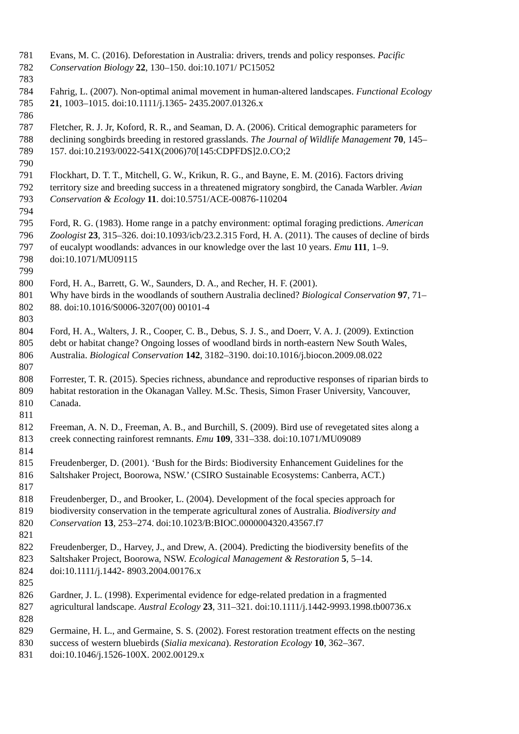781 Evans, M. C. (2016). Deforestation in Australia: drivers, trends and policy responses. Pacific
782 Conservation Biology 22, 130–150. doi:10.1071/ PC15052
783
784 Fahrig, L. (2007). Non-optimal animal movement in human-altered landscapes. Functional Ecology
785 21, 1003–1015. doi:10.1111/j.1365- 2435.2007.01326.x
786
787 Fletcher, R. J. Jr, Koford, R. R., and Seaman, D. A. (2006). Critical demographic parameters for
788 declining songbirds breeding in restored grasslands. The Journal of Wildlife Management 70, 145–
789 157. doi:10.2193/0022-541X(2006)70[145:CDPFDS]2.0.CO;2
790
791 Flockhart, D. T. T., Mitchell, G. W., Krikun, R. G., and Bayne, E. M. (2016). Factors driving
792 territory size and breeding success in a threatened migratory songbird, the Canada Warbler. Avian
793 Conservation & Ecology 11. doi:10.5751/ACE-00876-110204
794
795 Ford, R. G. (1983). Home range in a patchy environment: optimal foraging predictions. American
796 Zoologist 23, 315–326. doi:10.1093/icb/23.2.315 Ford, H. A. (2011). The causes of decline of birds
797 of eucalypt woodlands: advances in our knowledge over the last 10 years. Emu 111, 1–9.
798 doi:10.1071/MU09115
799
800 Ford, H. A., Barrett, G. W., Saunders, D. A., and Recher, H. F. (2001).
801 Why have birds in the woodlands of southern Australia declined? Biological Conservation 97, 71–
802 88. doi:10.1016/S0006-3207(00) 00101-4
803
804 Ford, H. A., Walters, J. R., Cooper, C. B., Debus, S. J. S., and Doerr, V. A. J. (2009). Extinction
805 debt or habitat change? Ongoing losses of woodland birds in north-eastern New South Wales,
806 Australia. Biological Conservation 142, 3182–3190. doi:10.1016/j.biocon.2009.08.022
807
808 Forrester, T. R. (2015). Species richness, abundance and reproductive responses of riparian birds to
809 habitat restoration in the Okanagan Valley. M.Sc. Thesis, Simon Fraser University, Vancouver,
810 Canada.
811
812 Freeman, A. N. D., Freeman, A. B., and Burchill, S. (2009). Bird use of revegetated sites along a
813 creek connecting rainforest remnants. Emu 109, 331–338. doi:10.1071/MU09089
814
815 Freudenberger, D. (2001). ‘Bush for the Birds: Biodiversity Enhancement Guidelines for the
816 Saltshaker Project, Boorowa, NSW.’ (CSIRO Sustainable Ecosystems: Canberra, ACT.)
817
818 Freudenberger, D., and Brooker, L. (2004). Development of the focal species approach for
819 biodiversity conservation in the temperate agricultural zones of Australia. Biodiversity and
820 Conservation 13, 253–274. doi:10.1023/B:BIOC.0000004320.43567.f7
821
822 Freudenberger, D., Harvey, J., and Drew, A. (2004). Predicting the biodiversity benefits of the
823 Saltshaker Project, Boorowa, NSW. Ecological Management & Restoration 5, 5–14.
824 doi:10.1111/j.1442- 8903.2004.00176.x
825
826 Gardner, J. L. (1998). Experimental evidence for edge-related predation in a fragmented
827 agricultural landscape. Austral Ecology 23, 311–321. doi:10.1111/j.1442-9993.1998.tb00736.x
828
829 Germaine, H. L., and Germaine, S. S. (2002). Forest restoration treatment effects on the nesting
830 success of western bluebirds (Sialia mexicana). Restoration Ecology 10, 362–367.
831 doi:10.1046/j.1526-100X. 2002.00129.x